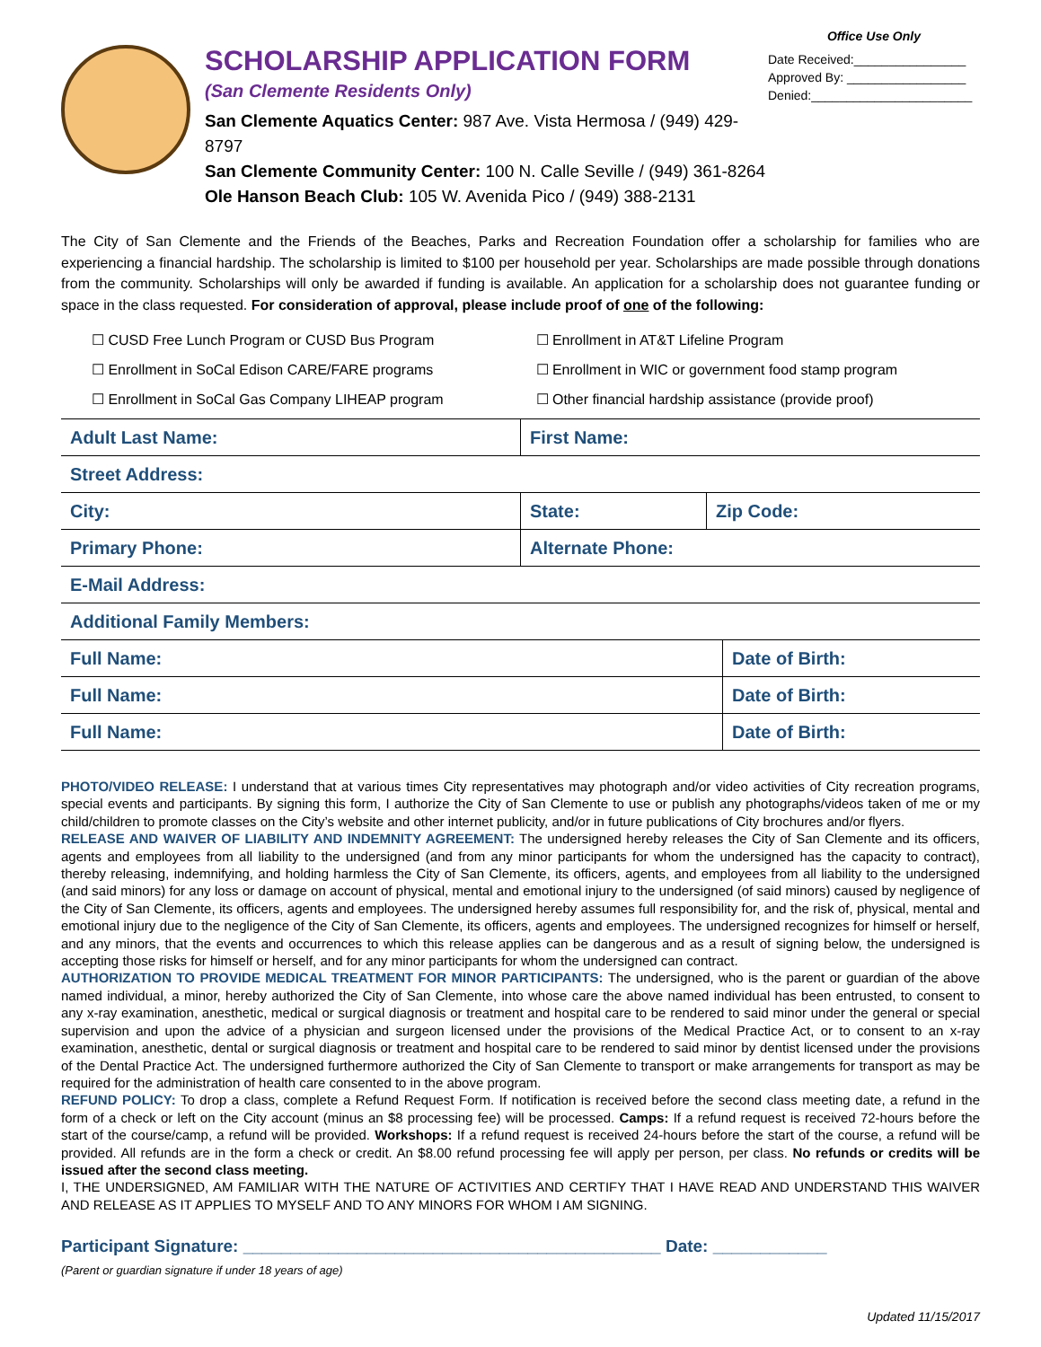SCHOLARSHIP APPLICATION FORM
(San Clemente Residents Only)
San Clemente Aquatics Center: 987 Ave. Vista Hermosa / (949) 429-8797
San Clemente Community Center: 100 N. Calle Seville / (949) 361-8264
Ole Hanson Beach Club: 105 W. Avenida Pico / (949) 388-2131
Office Use Only
Date Received:________________
Approved By: _________________
Denied:_______________________
The City of San Clemente and the Friends of the Beaches, Parks and Recreation Foundation offer a scholarship for families who are experiencing a financial hardship. The scholarship is limited to $100 per household per year. Scholarships are made possible through donations from the community. Scholarships will only be awarded if funding is available. An application for a scholarship does not guarantee funding or space in the class requested. For consideration of approval, please include proof of one of the following:
☐ CUSD Free Lunch Program or CUSD Bus Program
☐ Enrollment in AT&T Lifeline Program
☐ Enrollment in SoCal Edison CARE/FARE programs
☐ Enrollment in WIC or government food stamp program
☐ Enrollment in SoCal Gas Company LIHEAP program
☐ Other financial hardship assistance (provide proof)
| Adult Last Name: | First Name: | |
| Street Address: | | |
| City: | State: | Zip Code: |
| Primary Phone: | Alternate Phone: | |
| E-Mail Address: | | |
| Additional Family Members: | | |
| Full Name: | Date of Birth: |
| Full Name: | Date of Birth: |
| Full Name: | Date of Birth: |
PHOTO/VIDEO RELEASE: I understand that at various times City representatives may photograph and/or video activities of City recreation programs, special events and participants. By signing this form, I authorize the City of San Clemente to use or publish any photographs/videos taken of me or my child/children to promote classes on the City’s website and other internet publicity, and/or in future publications of City brochures and/or flyers.
RELEASE AND WAIVER OF LIABILITY AND INDEMNITY AGREEMENT: The undersigned hereby releases the City of San Clemente and its officers, agents and employees from all liability to the undersigned (and from any minor participants for whom the undersigned has the capacity to contract), thereby releasing, indemnifying, and holding harmless the City of San Clemente, its officers, agents, and employees from all liability to the undersigned (and said minors) for any loss or damage on account of physical, mental and emotional injury to the undersigned (of said minors) caused by negligence of the City of San Clemente, its officers, agents and employees. The undersigned hereby assumes full responsibility for, and the risk of, physical, mental and emotional injury due to the negligence of the City of San Clemente, its officers, agents and employees. The undersigned recognizes for himself or herself, and any minors, that the events and occurrences to which this release applies can be dangerous and as a result of signing below, the undersigned is accepting those risks for himself or herself, and for any minor participants for whom the undersigned can contract.
AUTHORIZATION TO PROVIDE MEDICAL TREATMENT FOR MINOR PARTICIPANTS: The undersigned, who is the parent or guardian of the above named individual, a minor, hereby authorized the City of San Clemente, into whose care the above named individual has been entrusted, to consent to any x-ray examination, anesthetic, medical or surgical diagnosis or treatment and hospital care to be rendered to said minor under the general or special supervision and upon the advice of a physician and surgeon licensed under the provisions of the Medical Practice Act, or to consent to an x-ray examination, anesthetic, dental or surgical diagnosis or treatment and hospital care to be rendered to said minor by dentist licensed under the provisions of the Dental Practice Act. The undersigned furthermore authorized the City of San Clemente to transport or make arrangements for transport as may be required for the administration of health care consented to in the above program.
REFUND POLICY: To drop a class, complete a Refund Request Form. If notification is received before the second class meeting date, a refund in the form of a check or left on the City account (minus an $8 processing fee) will be processed. Camps: If a refund request is received 72-hours before the start of the course/camp, a refund will be provided. Workshops: If a refund request is received 24-hours before the start of the course, a refund will be provided. All refunds are in the form a check or credit. An $8.00 refund processing fee will apply per person, per class. No refunds or credits will be issued after the second class meeting.
I, THE UNDERSIGNED, AM FAMILIAR WITH THE NATURE OF ACTIVITIES AND CERTIFY THAT I HAVE READ AND UNDERSTAND THIS WAIVER AND RELEASE AS IT APPLIES TO MYSELF AND TO ANY MINORS FOR WHOM I AM SIGNING.
Participant Signature: ____________________________________________ Date: ____________
(Parent or guardian signature if under 18 years of age)
Updated 11/15/2017